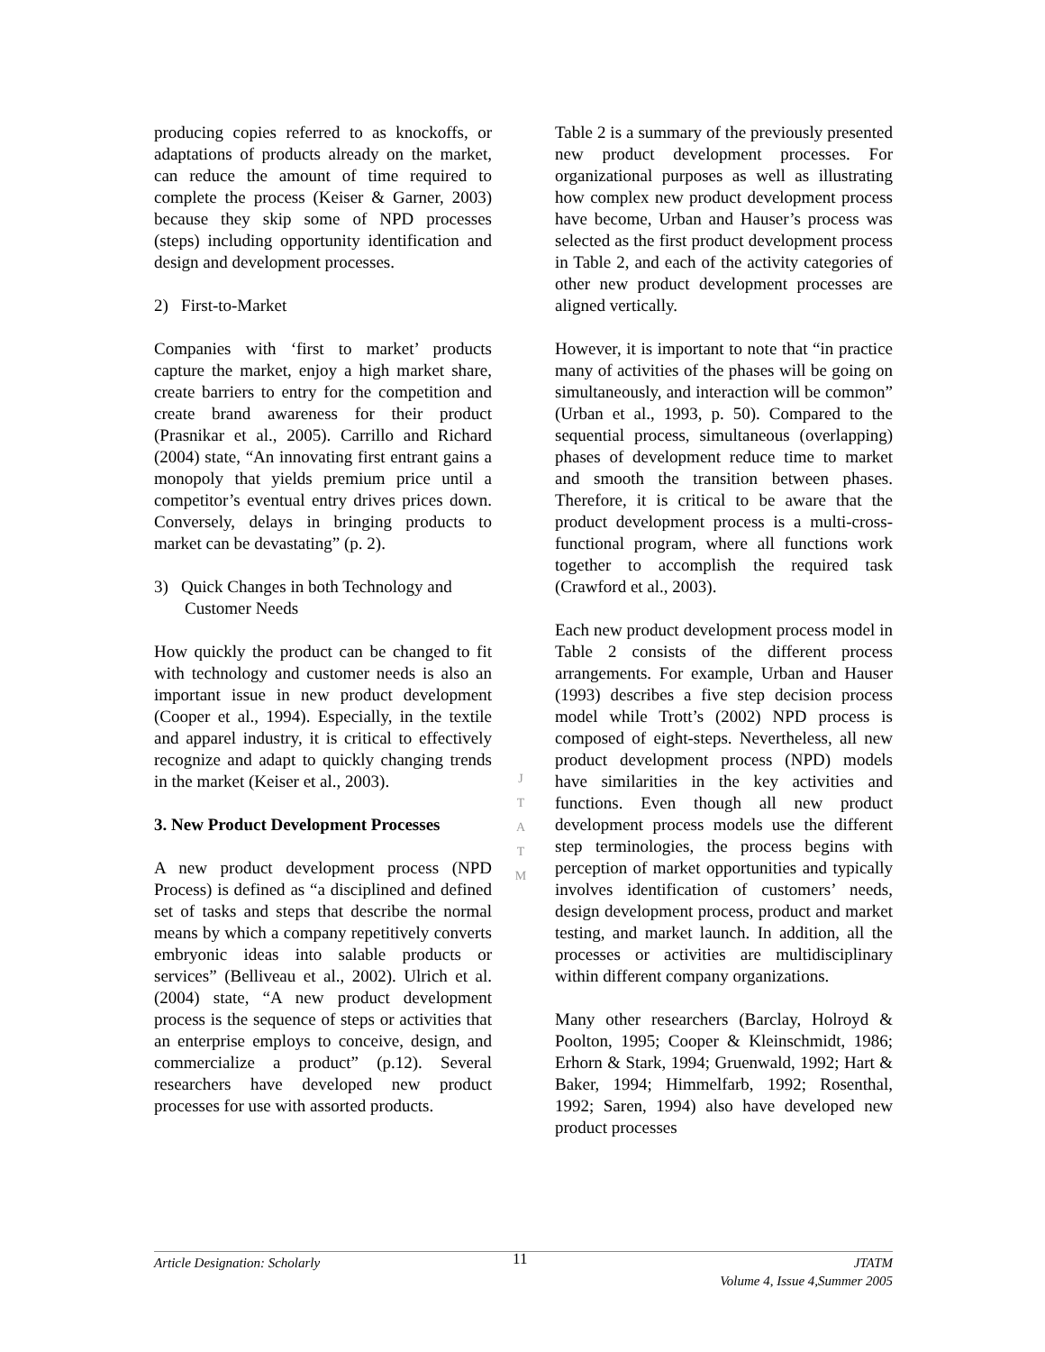producing copies referred to as knockoffs, or adaptations of products already on the market, can reduce the amount of time required to complete the process (Keiser & Garner, 2003) because they skip some of NPD processes (steps) including opportunity identification and design and development processes.
2) First-to-Market
Companies with ‘first to market’ products capture the market, enjoy a high market share, create barriers to entry for the competition and create brand awareness for their product (Prasnikar et al., 2005). Carrillo and Richard (2004) state, “An innovating first entrant gains a monopoly that yields premium price until a competitor’s eventual entry drives prices down. Conversely, delays in bringing products to market can be devastating” (p. 2).
3) Quick Changes in both Technology and Customer Needs
How quickly the product can be changed to fit with technology and customer needs is also an important issue in new product development (Cooper et al., 1994). Especially, in the textile and apparel industry, it is critical to effectively recognize and adapt to quickly changing trends in the market (Keiser et al., 2003).
3. New Product Development Processes
A new product development process (NPD Process) is defined as “a disciplined and defined set of tasks and steps that describe the normal means by which a company repetitively converts embryonic ideas into salable products or services” (Belliveau et al., 2002). Ulrich et al. (2004) state, “A new product development process is the sequence of steps or activities that an enterprise employs to conceive, design, and commercialize a product” (p.12). Several researchers have developed new product processes for use with assorted products.
Table 2 is a summary of the previously presented new product development processes. For organizational purposes as well as illustrating how complex new product development process have become, Urban and Hauser’s process was selected as the first product development process in Table 2, and each of the activity categories of other new product development processes are aligned vertically.
However, it is important to note that “in practice many of activities of the phases will be going on simultaneously, and interaction will be common” (Urban et al., 1993, p. 50). Compared to the sequential process, simultaneous (overlapping) phases of development reduce time to market and smooth the transition between phases. Therefore, it is critical to be aware that the product development process is a multi-cross-functional program, where all functions work together to accomplish the required task (Crawford et al., 2003).
Each new product development process model in Table 2 consists of the different process arrangements. For example, Urban and Hauser (1993) describes a five step decision process model while Trott’s (2002) NPD process is composed of eight-steps. Nevertheless, all new product development process (NPD) models have similarities in the key activities and functions. Even though all new product development process models use the different step terminologies, the process begins with perception of market opportunities and typically involves identification of customers’ needs, design development process, product and market testing, and market launch. In addition, all the processes or activities are multidisciplinary within different company organizations.
Many other researchers (Barclay, Holroyd & Poolton, 1995; Cooper & Kleinschmidt, 1986; Erhorn & Stark, 1994; Gruenwald, 1992; Hart & Baker, 1994; Himmelfarb, 1992; Rosenthal, 1992; Saren, 1994) also have developed new product processes
J
T
A
T
M
Article Designation: Scholarly 11 JTATM
Volume 4, Issue 4,Summer 2005